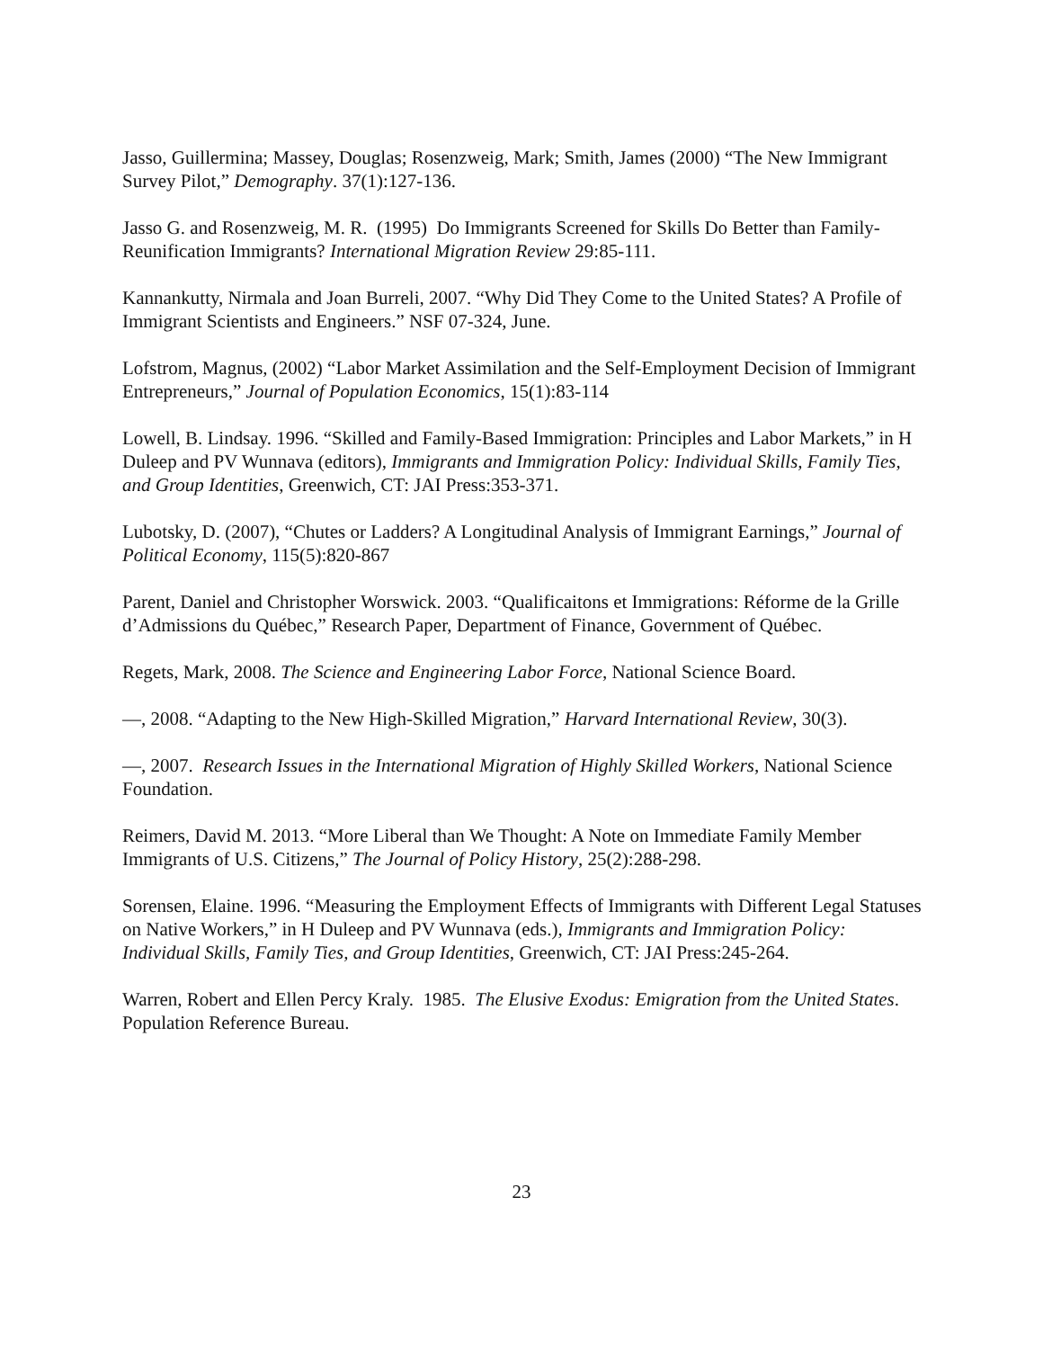Jasso, Guillermina; Massey, Douglas; Rosenzweig, Mark; Smith, James (2000) “The New Immigrant Survey Pilot,” Demography. 37(1):127-136.
Jasso G. and Rosenzweig, M. R. (1995) Do Immigrants Screened for Skills Do Better than Family-Reunification Immigrants? International Migration Review 29:85-111.
Kannankutty, Nirmala and Joan Burreli, 2007. “Why Did They Come to the United States? A Profile of Immigrant Scientists and Engineers.” NSF 07-324, June.
Lofstrom, Magnus, (2002) “Labor Market Assimilation and the Self-Employment Decision of Immigrant Entrepreneurs,” Journal of Population Economics, 15(1):83-114
Lowell, B. Lindsay. 1996. “Skilled and Family-Based Immigration: Principles and Labor Markets,” in H Duleep and PV Wunnava (editors), Immigrants and Immigration Policy: Individual Skills, Family Ties, and Group Identities, Greenwich, CT: JAI Press:353-371.
Lubotsky, D. (2007), “Chutes or Ladders? A Longitudinal Analysis of Immigrant Earnings,” Journal of Political Economy, 115(5):820-867
Parent, Daniel and Christopher Worswick. 2003. “Qualificaitons et Immigrations: Réforme de la Grille d’Admissions du Québec,” Research Paper, Department of Finance, Government of Québec.
Regets, Mark, 2008. The Science and Engineering Labor Force, National Science Board.
—, 2008. “Adapting to the New High-Skilled Migration,” Harvard International Review, 30(3).
—, 2007. Research Issues in the International Migration of Highly Skilled Workers, National Science Foundation.
Reimers, David M. 2013. “More Liberal than We Thought: A Note on Immediate Family Member Immigrants of U.S. Citizens,” The Journal of Policy History, 25(2):288-298.
Sorensen, Elaine. 1996. “Measuring the Employment Effects of Immigrants with Different Legal Statuses on Native Workers,” in H Duleep and PV Wunnava (eds.), Immigrants and Immigration Policy: Individual Skills, Family Ties, and Group Identities, Greenwich, CT: JAI Press:245-264.
Warren, Robert and Ellen Percy Kraly. 1985. The Elusive Exodus: Emigration from the United States. Population Reference Bureau.
23